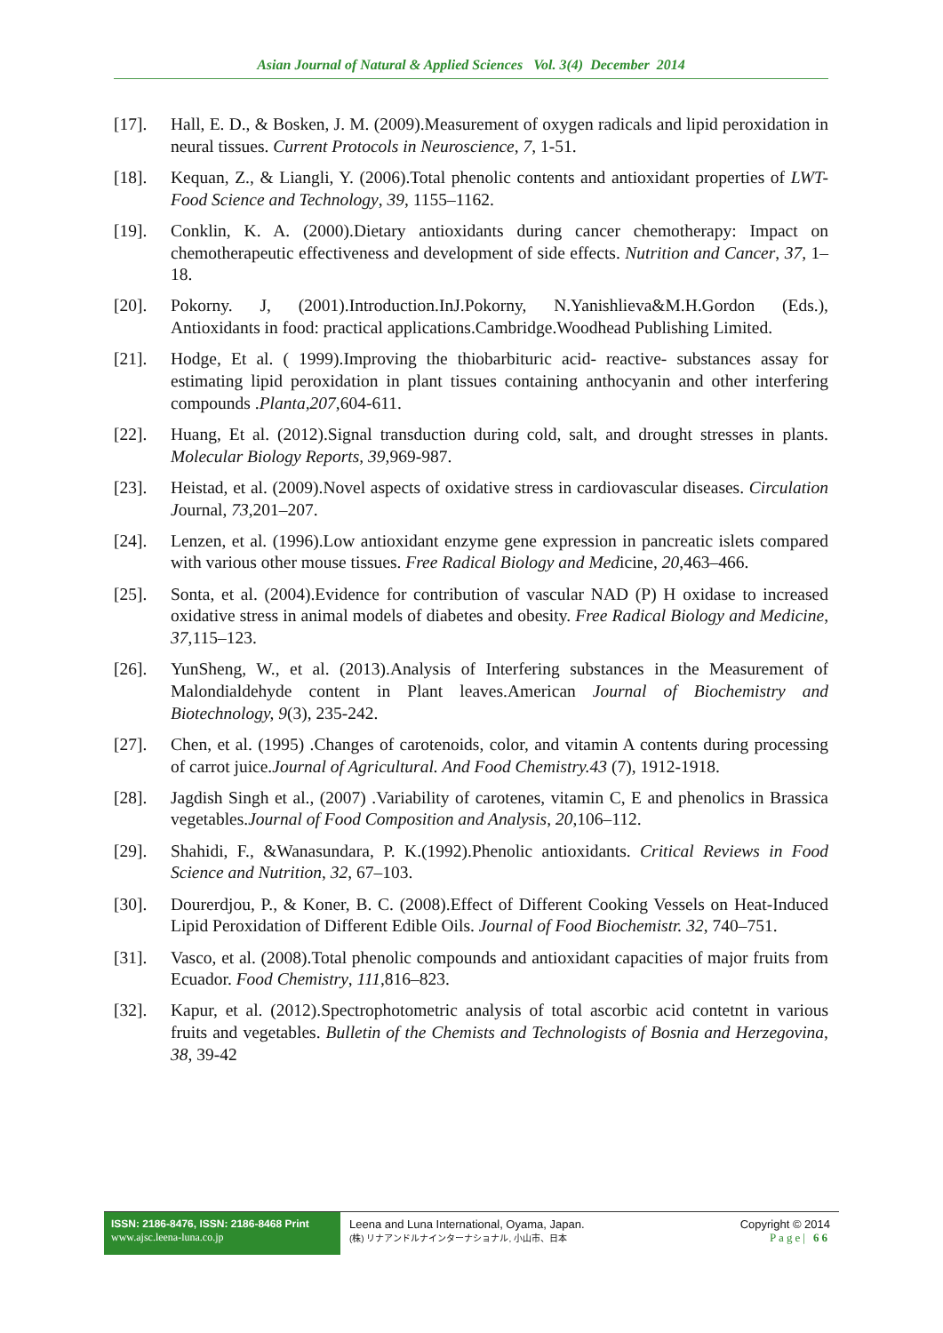Asian Journal of Natural & Applied Sciences Vol. 3(4) December 2014
[17]. Hall, E. D., & Bosken, J. M. (2009).Measurement of oxygen radicals and lipid peroxidation in neural tissues. Current Protocols in Neuroscience, 7, 1-51.
[18]. Kequan, Z., & Liangli, Y. (2006).Total phenolic contents and antioxidant properties of LWT- Food Science and Technology, 39, 1155–1162.
[19]. Conklin, K. A. (2000).Dietary antioxidants during cancer chemotherapy: Impact on chemotherapeutic effectiveness and development of side effects. Nutrition and Cancer, 37, 1–18.
[20]. Pokorny. J, (2001).Introduction.InJ.Pokorny, N.Yanishlieva&M.H.Gordon (Eds.), Antioxidants in food: practical applications.Cambridge.Woodhead Publishing Limited.
[21]. Hodge, Et al. ( 1999).Improving the thiobarbituric acid- reactive- substances assay for estimating lipid peroxidation in plant tissues containing anthocyanin and other interfering compounds .Planta,207,604-611.
[22]. Huang, Et al. (2012).Signal transduction during cold, salt, and drought stresses in plants. Molecular Biology Reports, 39,969-987.
[23]. Heistad, et al. (2009).Novel aspects of oxidative stress in cardiovascular diseases. Circulation Journal, 73,201–207.
[24]. Lenzen, et al. (1996).Low antioxidant enzyme gene expression in pancreatic islets compared with various other mouse tissues. Free Radical Biology and Medicine, 20,463–466.
[25]. Sonta, et al. (2004).Evidence for contribution of vascular NAD (P) H oxidase to increased oxidative stress in animal models of diabetes and obesity. Free Radical Biology and Medicine, 37,115–123.
[26]. YunSheng, W., et al. (2013).Analysis of Interfering substances in the Measurement of Malondialdehyde content in Plant leaves.American Journal of Biochemistry and Biotechnology, 9(3), 235-242.
[27]. Chen, et al. (1995) .Changes of carotenoids, color, and vitamin A contents during processing of carrot juice.Journal of Agricultural. And Food Chemistry.43 (7), 1912-1918.
[28]. Jagdish Singh et al., (2007) .Variability of carotenes, vitamin C, E and phenolics in Brassica vegetables.Journal of Food Composition and Analysis, 20,106–112.
[29]. Shahidi, F., &Wanasundara, P. K.(1992).Phenolic antioxidants. Critical Reviews in Food Science and Nutrition, 32, 67–103.
[30]. Dourerdjou, P., & Koner, B. C. (2008).Effect of Different Cooking Vessels on Heat-Induced Lipid Peroxidation of Different Edible Oils. Journal of Food Biochemistr. 32, 740–751.
[31]. Vasco, et al. (2008).Total phenolic compounds and antioxidant capacities of major fruits from Ecuador. Food Chemistry, 111,816–823.
[32]. Kapur, et al. (2012).Spectrophotometric analysis of total ascorbic acid contetnt in various fruits and vegetables. Bulletin of the Chemists and Technologists of Bosnia and Herzegovina, 38, 39-42
ISSN: 2186-8476, ISSN: 2186-8468 Print
www.ajsc.leena-luna.co.jp
Leena and Luna International, Oyama, Japan.
(株) リナアンドルナインターナショナル, 小山市、日本
Copyright © 2014
Page| 66